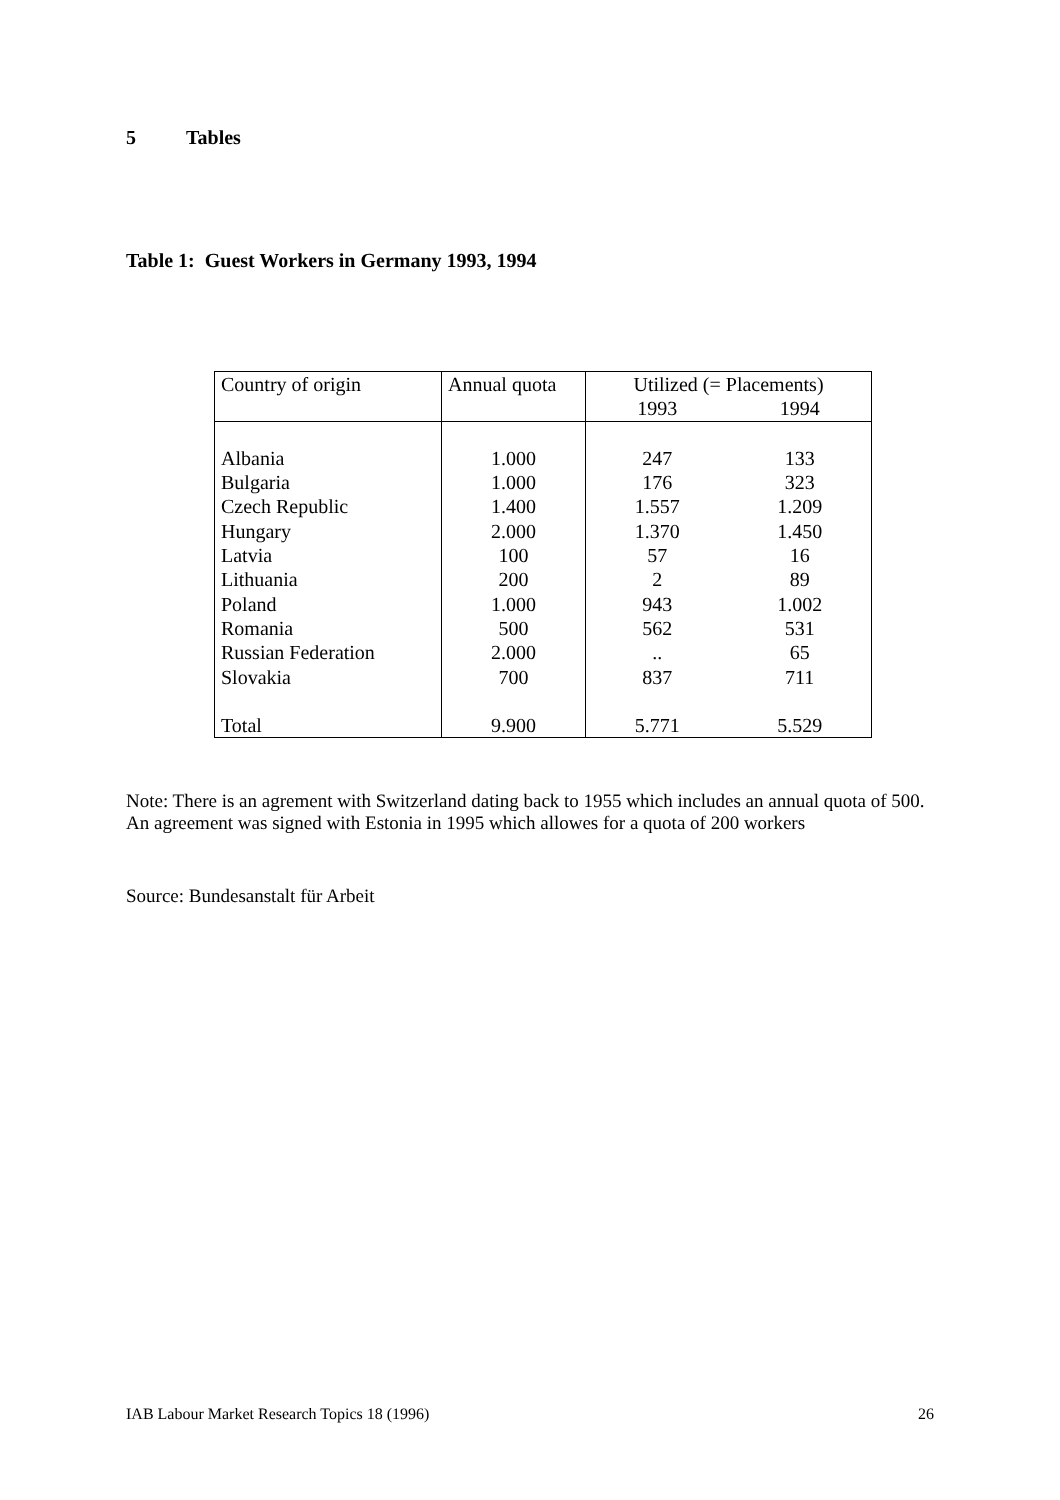5 Tables
Table 1: Guest Workers in Germany 1993, 1994
| Country of origin | Annual quota | Utilized (= Placements) | |
| --- | --- | --- | --- |
| | | 1993 | 1994 |
| Albania | 1.000 | 247 | 133 |
| Bulgaria | 1.000 | 176 | 323 |
| Czech Republic | 1.400 | 1.557 | 1.209 |
| Hungary | 2.000 | 1.370 | 1.450 |
| Latvia | 100 | 57 | 16 |
| Lithuania | 200 | 2 | 89 |
| Poland | 1.000 | 943 | 1.002 |
| Romania | 500 | 562 | 531 |
| Russian Federation | 2.000 | .. | 65 |
| Slovakia | 700 | 837 | 711 |
| Total | 9.900 | 5.771 | 5.529 |
Note: There is an agrement with Switzerland dating back to 1955 which includes an annual quota of 500. An agreement was signed with Estonia in 1995 which allowes for a quota of 200 workers
Source: Bundesanstalt für Arbeit
IAB Labour Market Research Topics 18 (1996) 26